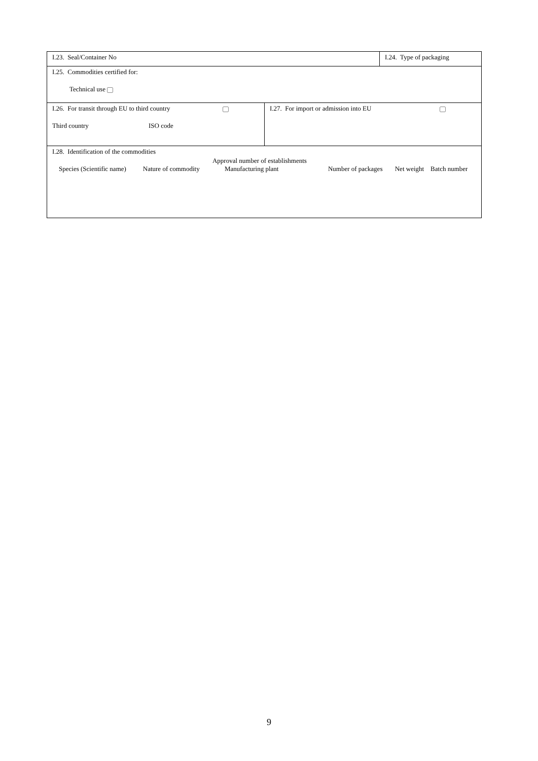| I.23. Seal/Container No | | I.24. Type of packaging |
| I.25. Commodities certified for: Technical use | | |
| / I.26. For transit through EU to third country / / / Third country / ISO code / | / I.27. For import or admission into EU / / | |
| I.28. Identification of the commodities / Species (Scientific name) / Nature of commodity / Approval number of establishments Manufacturing plant / Number of packages / Net weight / Batch number / / --- / --- / --- / --- / --- / --- / | | |
9